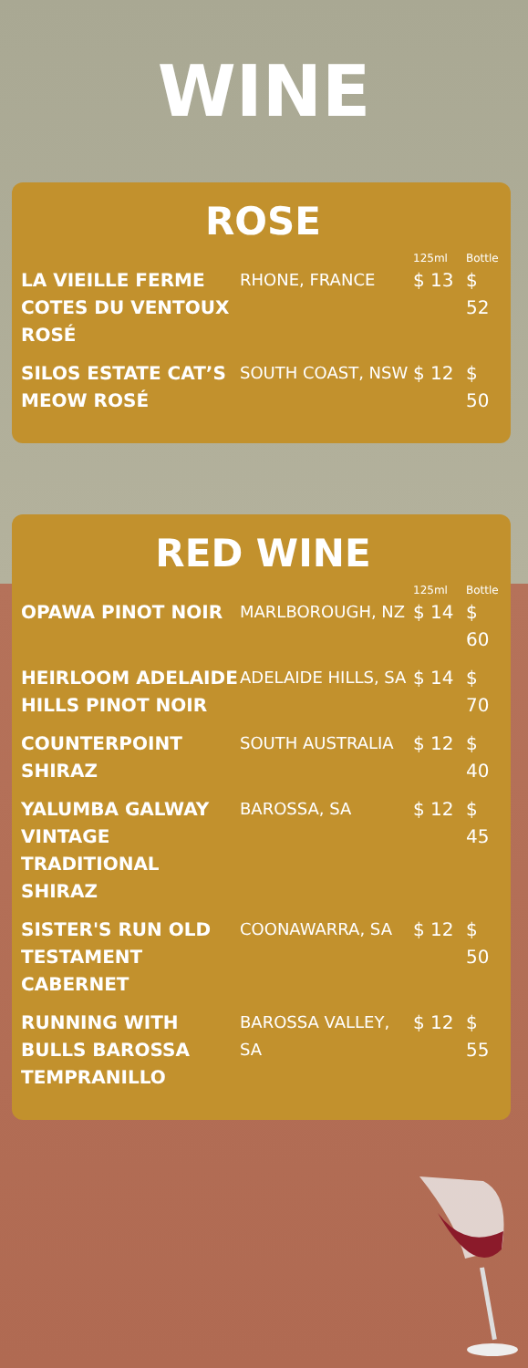WINE
ROSE
| | | 125ml | Bottle |
| --- | --- | --- | --- |
| LA VIEILLE FERME COTES DU VENTOUX ROSÉ | RHONE, FRANCE | $ 13 | $ 52 |
| SILOS ESTATE CAT’S MEOW ROSÉ | SOUTH COAST, NSW | $ 12 | $ 50 |
RED WINE
| | | 125ml | Bottle |
| --- | --- | --- | --- |
| OPAWA PINOT NOIR | MARLBOROUGH, NZ | $ 14 | $ 60 |
| HEIRLOOM ADELAIDE HILLS PINOT NOIR | ADELAIDE HILLS, SA | $ 14 | $ 70 |
| COUNTERPOINT SHIRAZ | SOUTH AUSTRALIA | $ 12 | $ 40 |
| YALUMBA GALWAY VINTAGE TRADITIONAL SHIRAZ | BAROSSA, SA | $ 12 | $ 45 |
| SISTER'S RUN OLD TESTAMENT CABERNET | COONAWARRA, SA | $ 12 | $ 50 |
| RUNNING WITH BULLS BAROSSA TEMPRANILLO | BAROSSA VALLEY, SA | $ 12 | $ 55 |